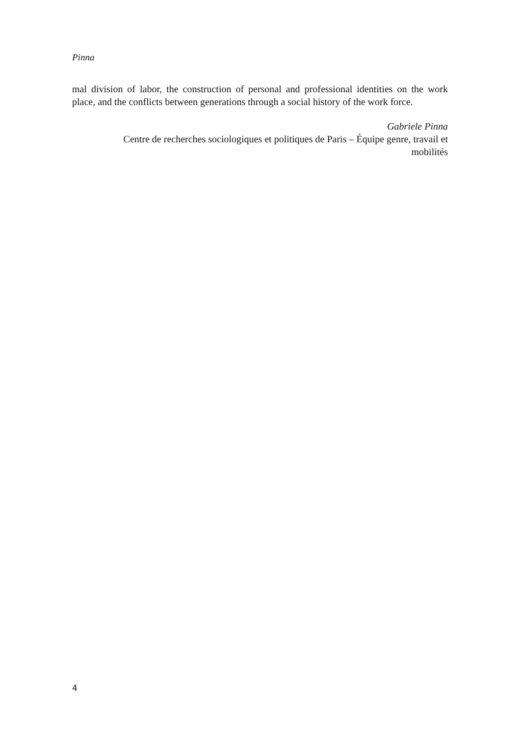Pinna
mal division of labor, the construction of personal and professional identities on the work place, and the conflicts between generations through a social history of the work force.
Gabriele Pinna
Centre de recherches sociologiques et politiques de Paris – Équipe genre, travail et mobilités
4